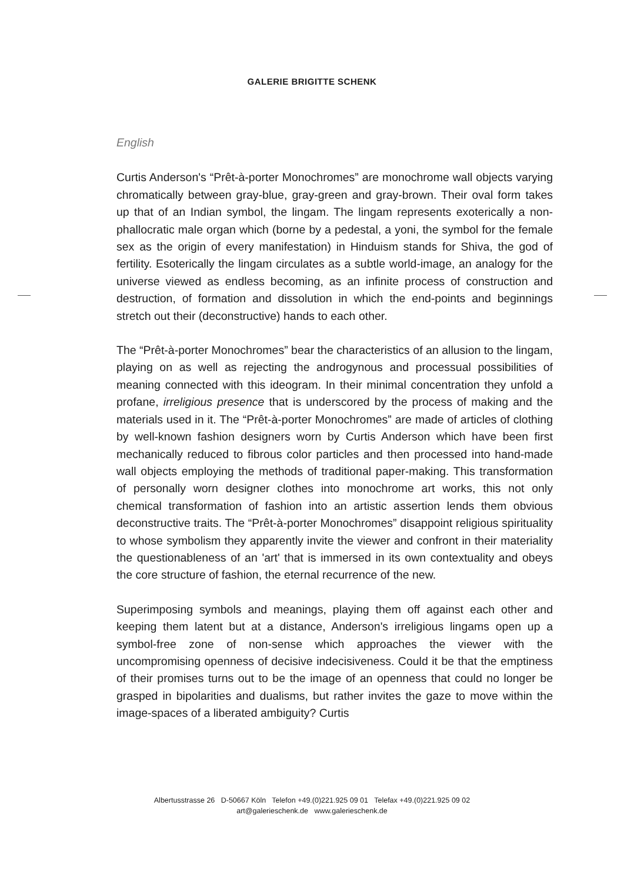GALERIE BRIGITTE SCHENK
English
Curtis Anderson's “Prêt-à-porter Monochromes” are monochrome wall objects varying chromatically between gray-blue, gray-green and gray-brown. Their oval form takes up that of an Indian symbol, the lingam. The lingam represents exoterically a non-phallocratic male organ which (borne by a pedestal, a yoni, the symbol for the female sex as the origin of every manifestation) in Hinduism stands for Shiva, the god of fertility. Esoterically the lingam circulates as a subtle world-image, an analogy for the universe viewed as endless becoming, as an infinite process of construction and destruction, of formation and dissolution in which the end-points and beginnings stretch out their (deconstructive) hands to each other.
The “Prêt-à-porter Monochromes” bear the characteristics of an allusion to the lingam, playing on as well as rejecting the androgynous and processual possibilities of meaning connected with this ideogram. In their minimal concentration they unfold a profane, irreligious presence that is underscored by the process of making and the materials used in it. The “Prêt-à-porter Monochromes” are made of articles of clothing by well-known fashion designers worn by Curtis Anderson which have been first mechanically reduced to fibrous color particles and then processed into hand-made wall objects employing the methods of traditional paper-making. This transformation of personally worn designer clothes into monochrome art works, this not only chemical transformation of fashion into an artistic assertion lends them obvious deconstructive traits. The “Prêt-à-porter Monochromes” disappoint religious spirituality to whose symbolism they apparently invite the viewer and confront in their materiality the questionableness of an 'art' that is immersed in its own contextuality and obeys the core structure of fashion, the eternal recurrence of the new.
Superimposing symbols and meanings, playing them off against each other and keeping them latent but at a distance, Anderson's irreligious lingams open up a symbol-free zone of non-sense which approaches the viewer with the uncompromising openness of decisive indecisiveness. Could it be that the emptiness of their promises turns out to be the image of an openness that could no longer be grasped in bipolarities and dualisms, but rather invites the gaze to move within the image-spaces of a liberated ambiguity? Curtis
Albertusstrasse 26 D-50667 Köln Telefon +49.(0)221.925 09 01 Telefax +49.(0)221.925 09 02
art@galerieschenk.de www.galerieschenk.de